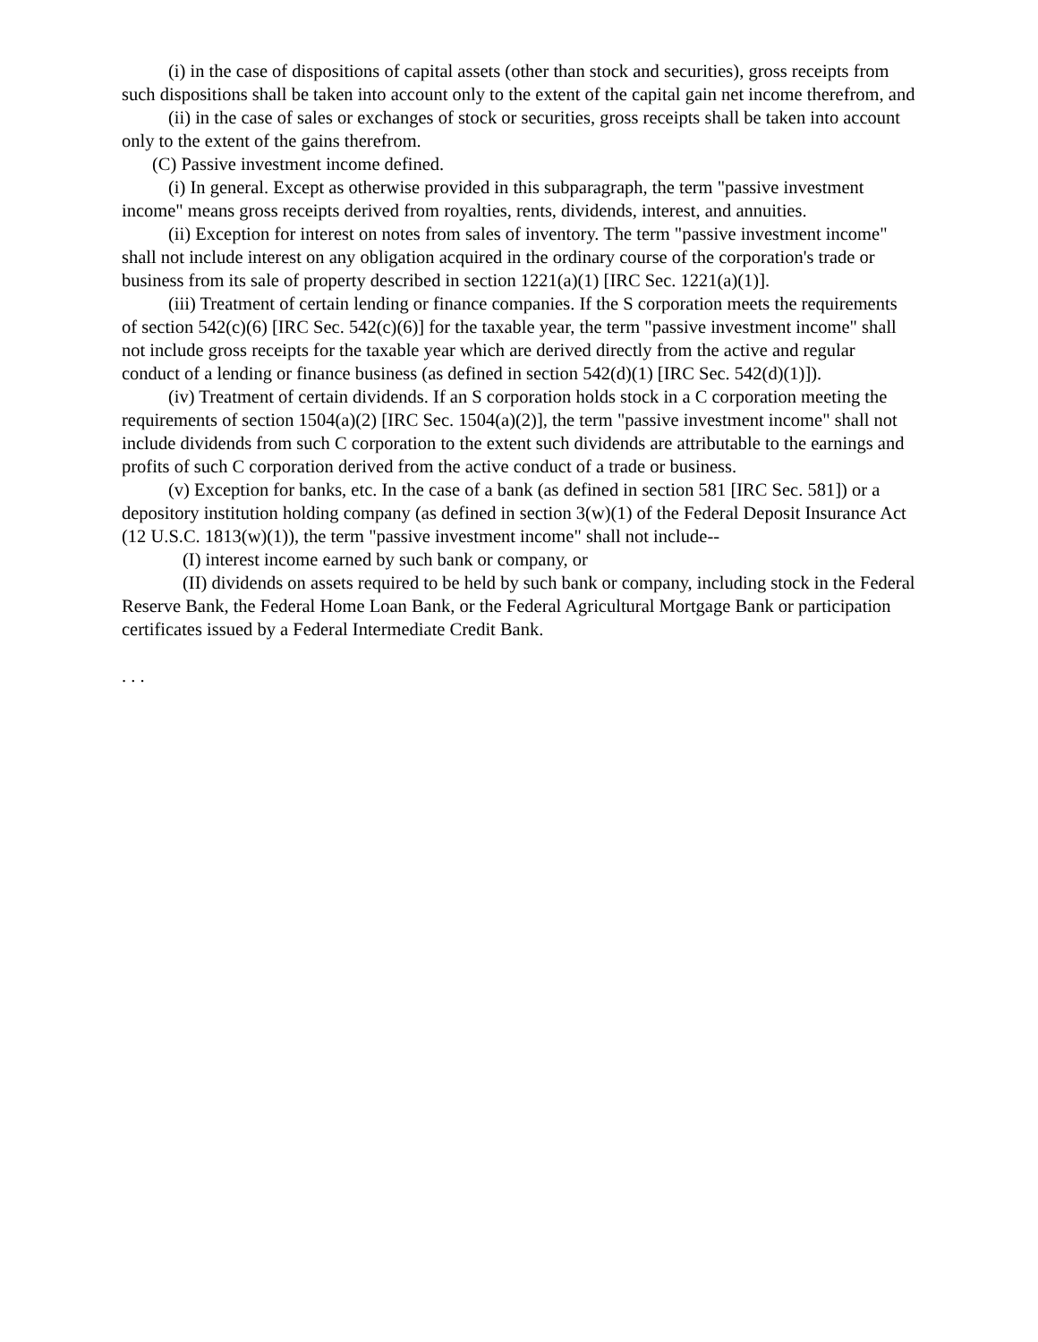(i) in the case of dispositions of capital assets (other than stock and securities), gross receipts from such dispositions shall be taken into account only to the extent of the capital gain net income therefrom, and
(ii) in the case of sales or exchanges of stock or securities, gross receipts shall be taken into account only to the extent of the gains therefrom.
(C) Passive investment income defined.
(i) In general. Except as otherwise provided in this subparagraph, the term "passive investment income" means gross receipts derived from royalties, rents, dividends, interest, and annuities.
(ii) Exception for interest on notes from sales of inventory. The term "passive investment income" shall not include interest on any obligation acquired in the ordinary course of the corporation's trade or business from its sale of property described in section 1221(a)(1) [IRC Sec. 1221(a)(1)].
(iii) Treatment of certain lending or finance companies. If the S corporation meets the requirements of section 542(c)(6) [IRC Sec. 542(c)(6)] for the taxable year, the term "passive investment income" shall not include gross receipts for the taxable year which are derived directly from the active and regular conduct of a lending or finance business (as defined in section 542(d)(1) [IRC Sec. 542(d)(1)]).
(iv) Treatment of certain dividends. If an S corporation holds stock in a C corporation meeting the requirements of section 1504(a)(2) [IRC Sec. 1504(a)(2)], the term "passive investment income" shall not include dividends from such C corporation to the extent such dividends are attributable to the earnings and profits of such C corporation derived from the active conduct of a trade or business.
(v) Exception for banks, etc. In the case of a bank (as defined in section 581 [IRC Sec. 581]) or a depository institution holding company (as defined in section 3(w)(1) of the Federal Deposit Insurance Act (12 U.S.C. 1813(w)(1)), the term "passive investment income" shall not include--
(I) interest income earned by such bank or company, or
(II) dividends on assets required to be held by such bank or company, including stock in the Federal Reserve Bank, the Federal Home Loan Bank, or the Federal Agricultural Mortgage Bank or participation certificates issued by a Federal Intermediate Credit Bank.
. . .